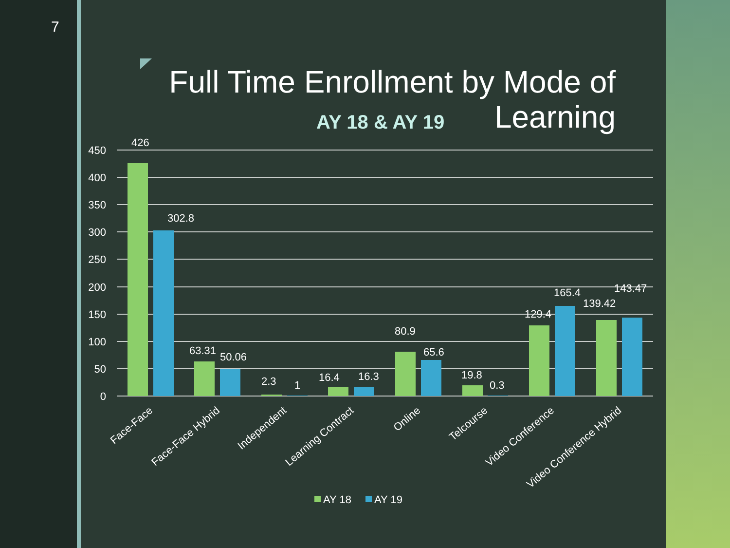7
Full Time Enrollment by Mode of Learning
AY 18 & AY 19
450
400
350
300
250
200
150
100
50
0
426
302.8
63.31
50.06
2.3
1
16.4
16.3
80.9
65.6
19.8
0.3
129.4
165.4
139.42
143.47
Face-Face
Face-Face Hybrid
Independent
Learning Contract
Online
Telcourse
Video Conference
Video Conference Hybrid
AY 18
AY 19